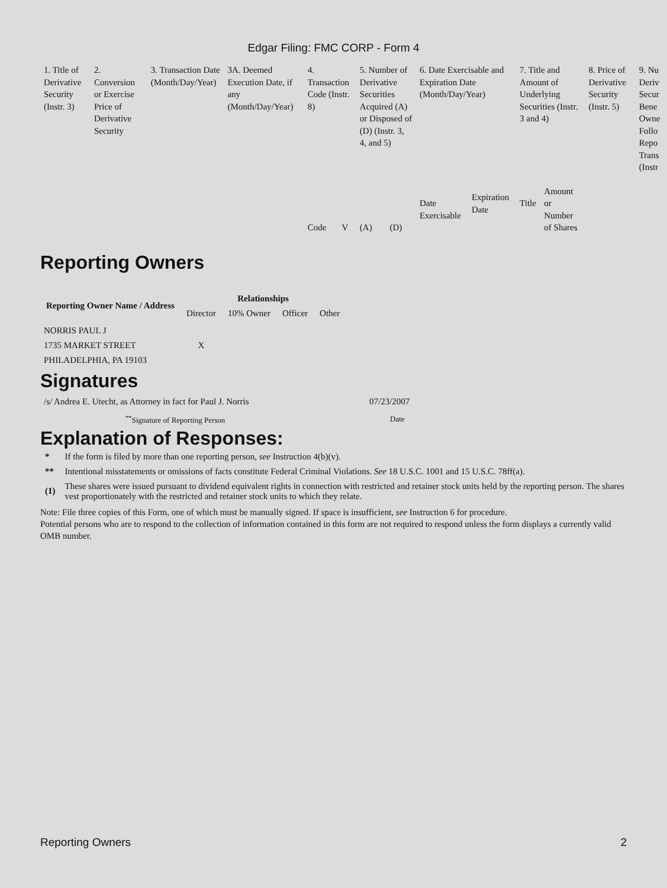Edgar Filing: FMC CORP - Form 4
| 1. Title of Derivative Security (Instr. 3) | 2. Conversion or Exercise Price of Derivative Security | 3. Transaction Date (Month/Day/Year) | 3A. Deemed Execution Date, if any (Month/Day/Year) | 4. Transaction Code (Instr. 8) | | 5. Number of Derivative Securities Acquired (A) or Disposed of (D) (Instr. 3, 4, and 5) | | 6. Date Exercisable and Expiration Date (Month/Day/Year) | | 7. Title and Amount of Underlying Securities (Instr. 3 and 4) | | 8. Price of Derivative Security (Instr. 5) | 9. Nu Deriv Secur Bene Owne Follo Repo Trans (Instr |
| | | | | Code | V | (A) | (D) | Date Exercisable | Expiration Date | Title | Amount or Number of Shares | | |
Reporting Owners
| Reporting Owner Name / Address | Relationships | | | |
| --- | --- | --- | --- | --- |
| | Director | 10% Owner | Officer | Other |
| NORRIS PAUL J 1735 MARKET STREET PHILADELPHIA, PA 19103 | X | | | |
Signatures
| /s/ Andrea E. Utecht, as Attorney in fact for Paul J. Norris | 07/23/2007 |
| <sup>**</sup> Signature of Reporting Person | Date |
Explanation of Responses:
| * | If the form is filed by more than one reporting person, see Instruction 4(b)(v). |
| ** | Intentional misstatements or omissions of facts constitute Federal Criminal Violations. See 18 U.S.C. 1001 and 15 U.S.C. 78ff(a). |
| (1) | These shares were issued pursuant to dividend equivalent rights in connection with restricted and retainer stock units held by the reporting person. The shares vest proportionately with the restricted and retainer stock units to which they relate. |
Note: File three copies of this Form, one of which must be manually signed. If space is insufficient, see Instruction 6 for procedure.
Potential persons who are to respond to the collection of information contained in this form are not required to respond unless the form displays a currently valid OMB number.
Reporting Owners 2